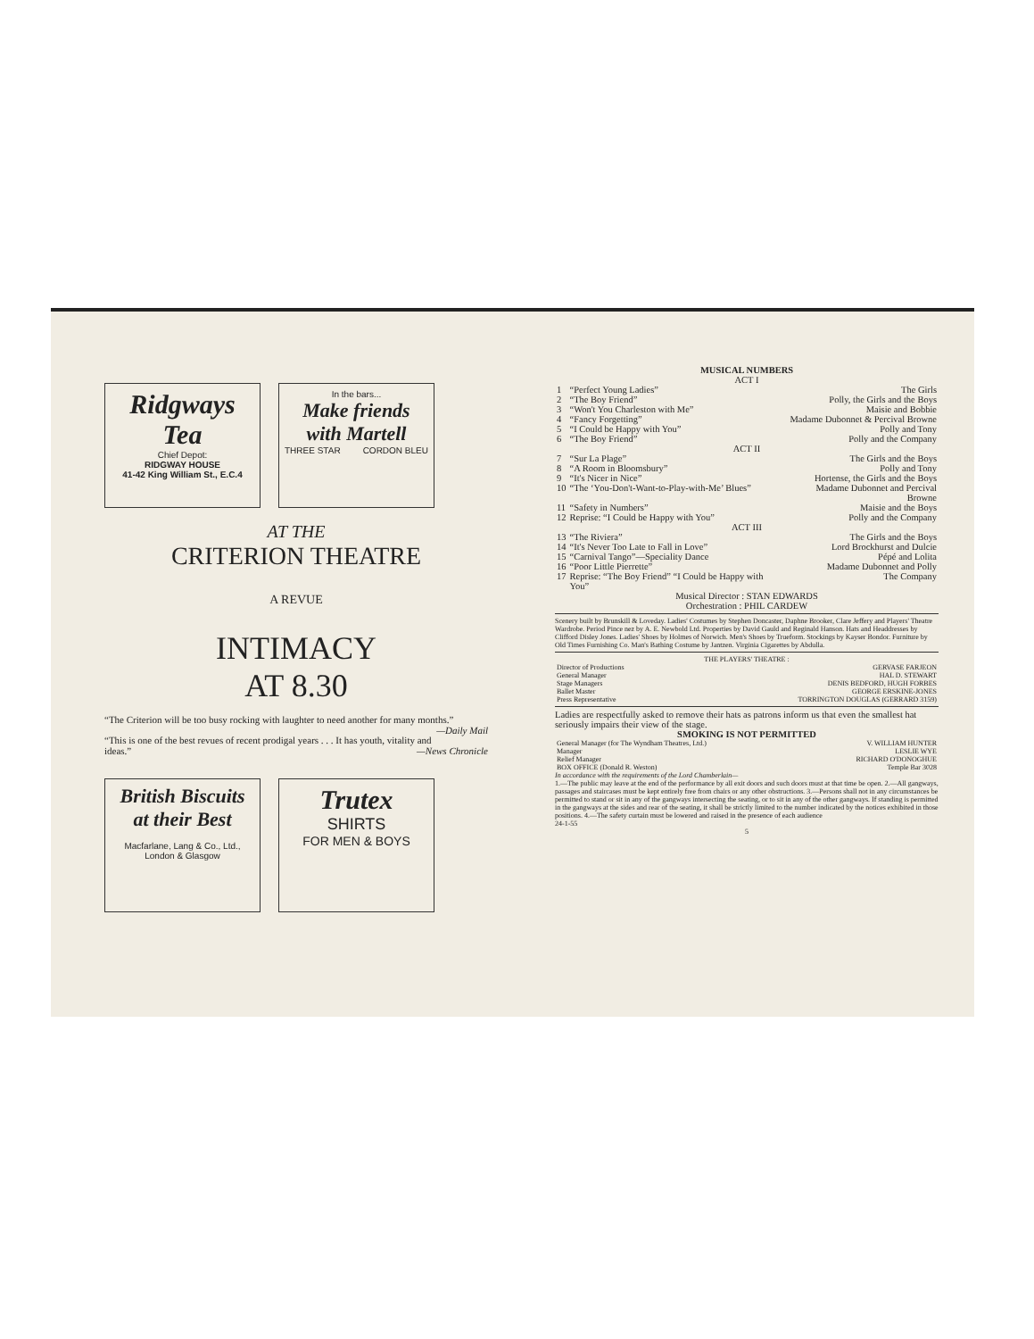Ridgways
Tea
Chief Depot:
RIDGWAY HOUSE
41-42 King William St., E.C.4
In the bars...
Make friends with Martell
THREE STAR CORDON BLEU
AT THE
CRITERION THEATRE
A REVUE
INTIMACY
AT 8.30
“The Criterion will be too busy rocking with laughter to need another for many months.” —Daily Mail
“This is one of the best revues of recent prodigal years . . . It has youth, vitality and ideas.” —News Chronicle
British Biscuits at their Best
Macfarlane, Lang & Co., Ltd.,
London & Glasgow
Trutex
SHIRTS
FOR MEN & BOYS
MUSICAL NUMBERS
ACT I
| 1 | “Perfect Young Ladies” | The Girls |
| 2 | “The Boy Friend” | Polly, the Girls and the Boys |
| 3 | “Won't You Charleston with Me” | Maisie and Bobbie |
| 4 | “Fancy Forgetting” | Madame Dubonnet & Percival Browne |
| 5 | “I Could be Happy with You” | Polly and Tony |
| 6 | “The Boy Friend” | Polly and the Company |
| ACT II | | |
| 7 | “Sur La Plage” | The Girls and the Boys |
| 8 | “A Room in Bloomsbury” | Polly and Tony |
| 9 | “It's Nicer in Nice” | Hortense, the Girls and the Boys |
| 10 | “The ‘You-Don't-Want-to-Play-with-Me’ Blues” | Madame Dubonnet and Percival Browne |
| 11 | “Safety in Numbers” | Maisie and the Boys |
| 12 | Reprise: “I Could be Happy with You” | Polly and the Company |
| ACT III | | |
| 13 | “The Riviera” | The Girls and the Boys |
| 14 | “It's Never Too Late to Fall in Love” | Lord Brockhurst and Dulcie |
| 15 | “Carnival Tango”—Speciality Dance | Pépé and Lolita |
| 16 | “Poor Little Pierrette” | Madame Dubonnet and Polly |
| 17 | Reprise: “The Boy Friend” “I Could be Happy with You” | The Company |
Musical Director : STAN EDWARDS
Orchestration : PHIL CARDEW
Scenery built by Brunskill & Loveday. Ladies' Costumes by Stephen Doncaster, Daphne Brooker, Clare Jeffery and Players' Theatre Wardrobe. Period Pince nez by A. E. Newbold Ltd. Properties by David Gauld and Reginald Hanson. Hats and Headdresses by Clifford Disley Jones. Ladies' Shoes by Holmes of Norwich. Men's Shoes by Trueform. Stockings by Kayser Bondor. Furniture by Old Times Furnishing Co. Man's Bathing Costume by Jantzen. Virginia Cigarettes by Abdulla.
THE PLAYERS' THEATRE :
| Director of Productions | GERVASE FARJEON |
| General Manager | HAL D. STEWART |
| Stage Managers | DENIS BEDFORD, HUGH FORBES |
| Ballet Master | GEORGE ERSKINE-JONES |
| Press Representative | TORRINGTON DOUGLAS (GERRARD 3159) |
Ladies are respectfully asked to remove their hats as patrons inform us that even the smallest hat seriously impairs their view of the stage.
SMOKING IS NOT PERMITTED
| General Manager (for The Wyndham Theatres, Ltd.) | V. WILLIAM HUNTER |
| Manager | LESLIE WYE |
| Relief Manager | RICHARD O'DONOGHUE |
| BOX OFFICE (Donald R. Weston) | Temple Bar 3028 |
In accordance with the requirements of the Lord Chamberlain—
1.—The public may leave at the end of the performance by all exit doors and such doors must at that time be open. 2.—All gangways, passages and staircases must be kept entirely free from chairs or any other obstructions. 3.—Persons shall not in any circumstances be permitted to stand or sit in any of the gangways intersecting the seating, or to sit in any of the other gangways. If standing is permitted in the gangways at the sides and rear of the seating, it shall be strictly limited to the number indicated by the notices exhibited in those positions. 4.—The safety curtain must be lowered and raised in the presence of each audience
24-1-55
5